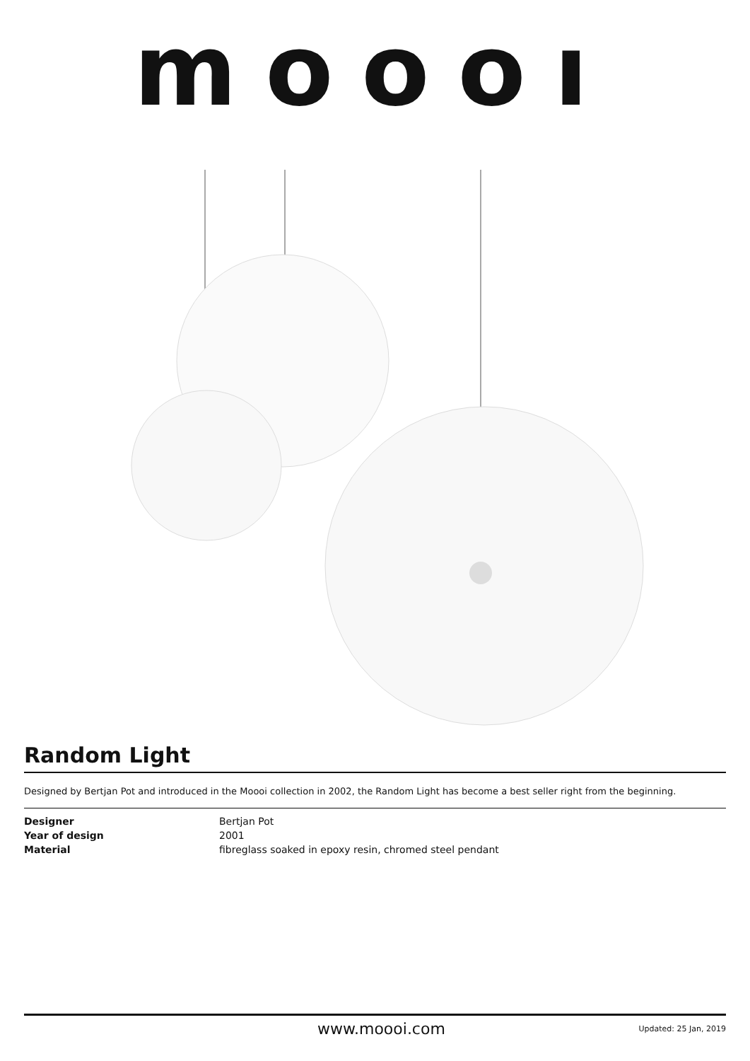moooı
Random Light
Designed by Bertjan Pot and introduced in the Moooi collection in 2002, the Random Light has become a best seller right from the beginning.
| Designer | Bertjan Pot |
| Year of design | 2001 |
| Material | fibreglass soaked in epoxy resin, chromed steel pendant |
www.moooi.com Updated: 25 Jan, 2019